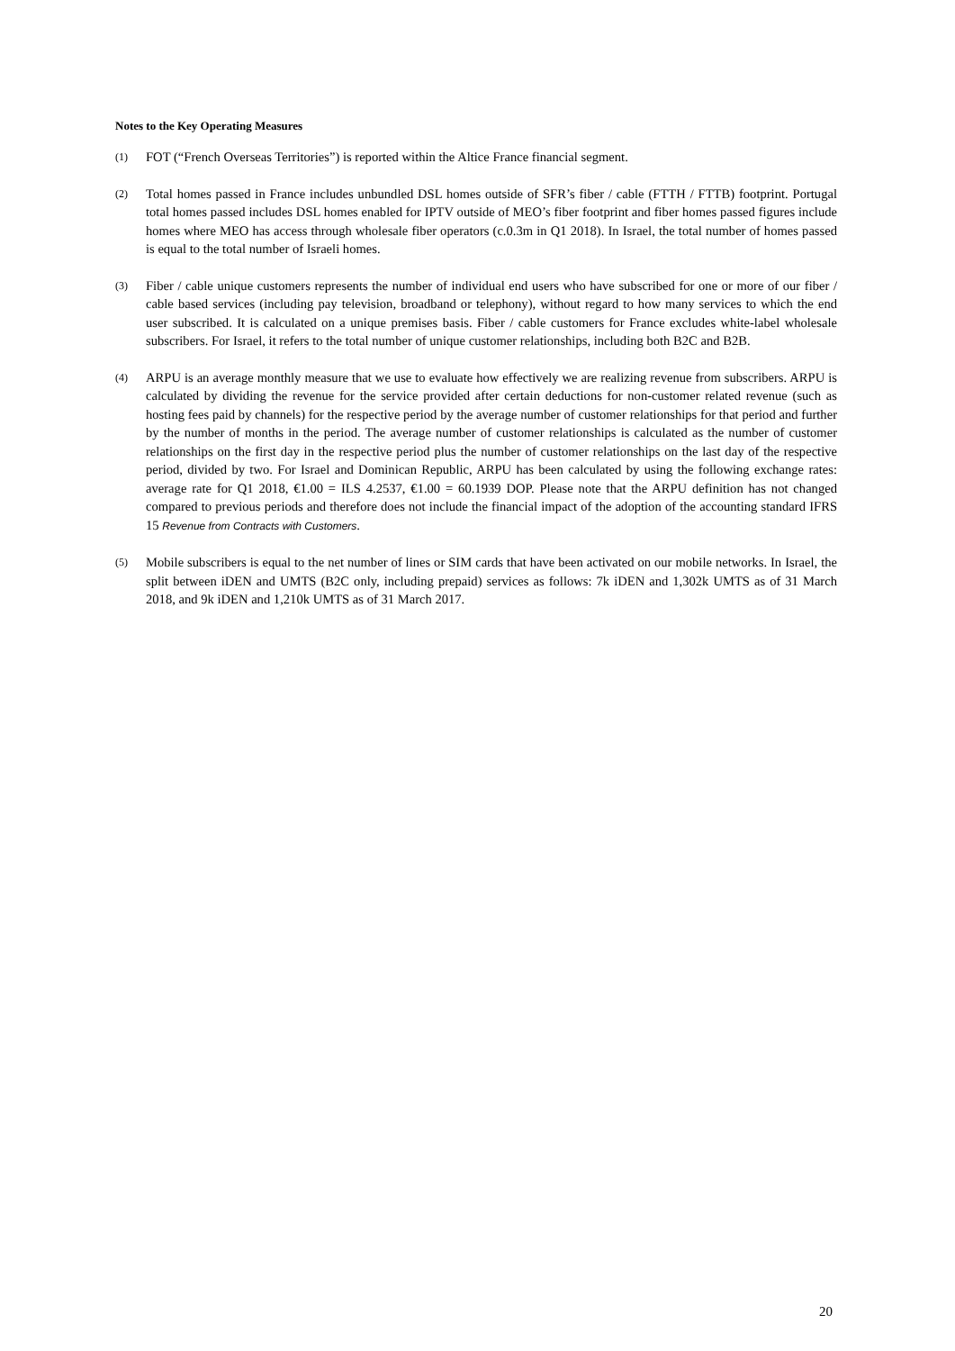Notes to the Key Operating Measures
(1) FOT (“French Overseas Territories”) is reported within the Altice France financial segment.
(2) Total homes passed in France includes unbundled DSL homes outside of SFR’s fiber / cable (FTTH / FTTB) footprint. Portugal total homes passed includes DSL homes enabled for IPTV outside of MEO’s fiber footprint and fiber homes passed figures include homes where MEO has access through wholesale fiber operators (c.0.3m in Q1 2018). In Israel, the total number of homes passed is equal to the total number of Israeli homes.
(3) Fiber / cable unique customers represents the number of individual end users who have subscribed for one or more of our fiber / cable based services (including pay television, broadband or telephony), without regard to how many services to which the end user subscribed. It is calculated on a unique premises basis. Fiber / cable customers for France excludes white-label wholesale subscribers. For Israel, it refers to the total number of unique customer relationships, including both B2C and B2B.
(4) ARPU is an average monthly measure that we use to evaluate how effectively we are realizing revenue from subscribers. ARPU is calculated by dividing the revenue for the service provided after certain deductions for non-customer related revenue (such as hosting fees paid by channels) for the respective period by the average number of customer relationships for that period and further by the number of months in the period. The average number of customer relationships is calculated as the number of customer relationships on the first day in the respective period plus the number of customer relationships on the last day of the respective period, divided by two. For Israel and Dominican Republic, ARPU has been calculated by using the following exchange rates: average rate for Q1 2018, €1.00 = ILS 4.2537, €1.00 = 60.1939 DOP. Please note that the ARPU definition has not changed compared to previous periods and therefore does not include the financial impact of the adoption of the accounting standard IFRS 15 Revenue from Contracts with Customers.
(5) Mobile subscribers is equal to the net number of lines or SIM cards that have been activated on our mobile networks. In Israel, the split between iDEN and UMTS (B2C only, including prepaid) services as follows: 7k iDEN and 1,302k UMTS as of 31 March 2018, and 9k iDEN and 1,210k UMTS as of 31 March 2017.
20